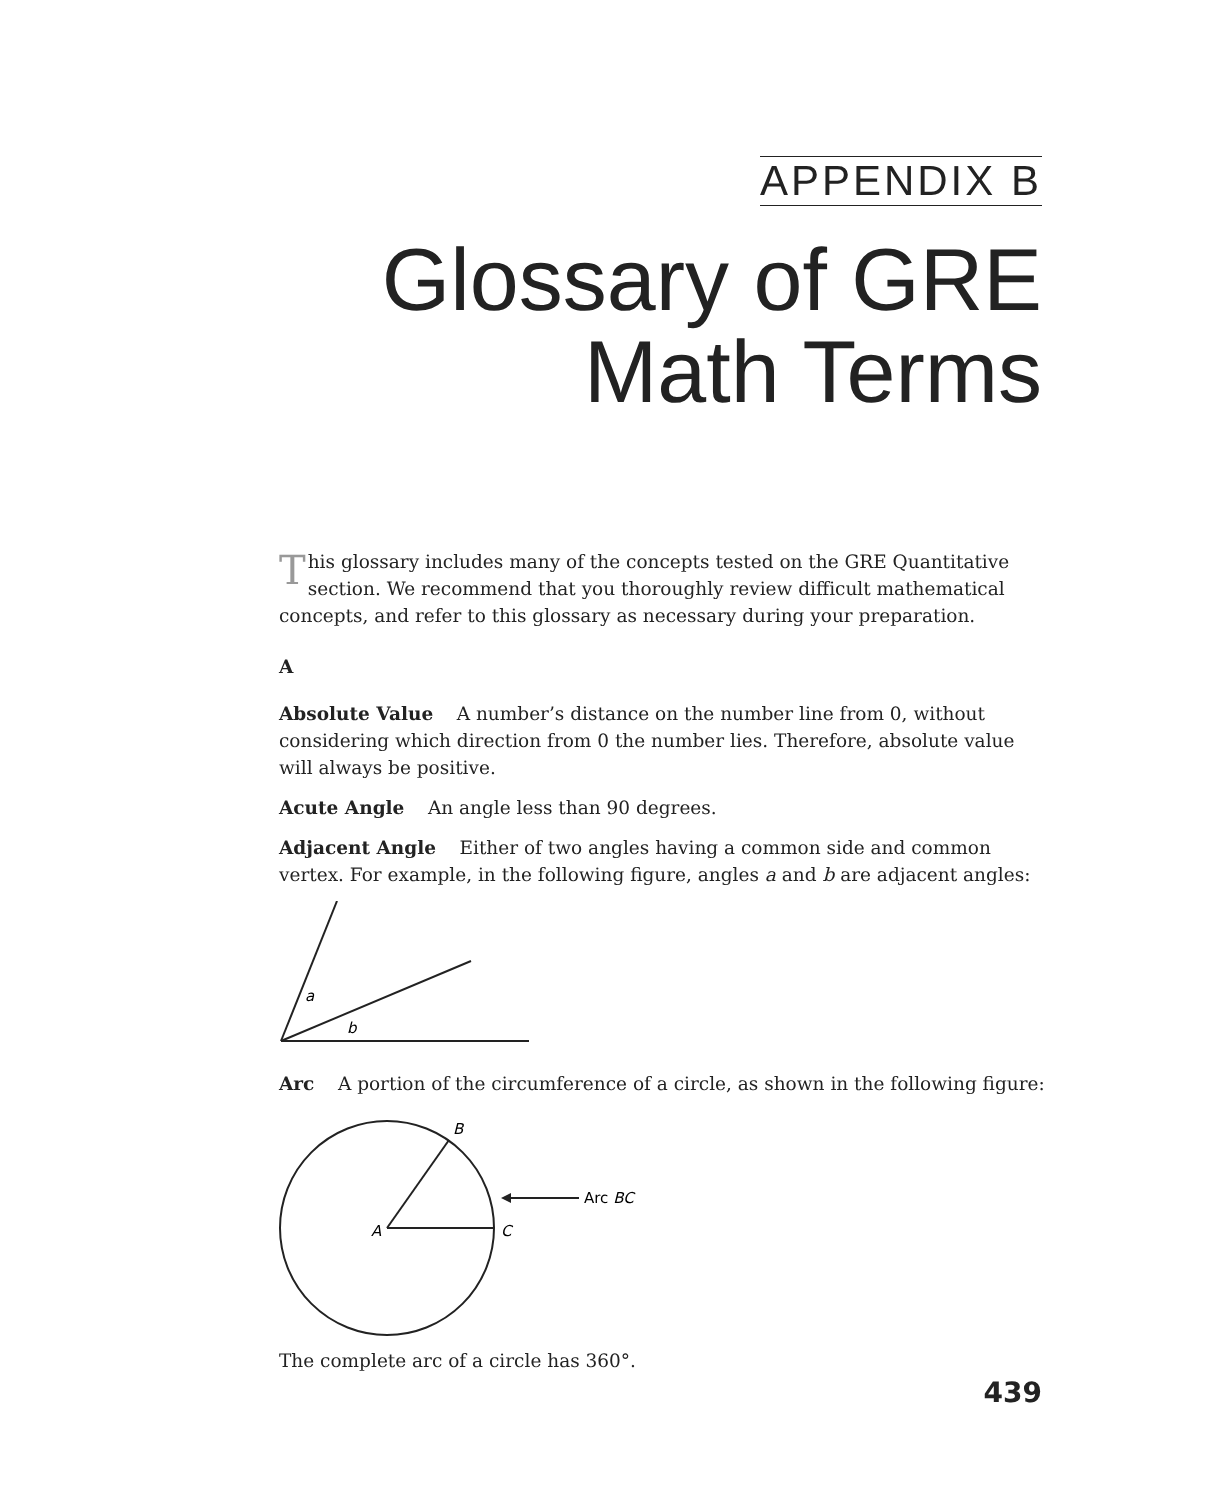APPENDIX B
Glossary of GRE
Math Terms
This glossary includes many of the concepts tested on the GRE Quantitative section. We recommend that you thoroughly review difficult mathematical concepts, and refer to this glossary as necessary during your preparation.
A
Absolute Value A number’s distance on the number line from 0, without considering which direction from 0 the number lies. Therefore, absolute value will always be positive.
Acute Angle An angle less than 90 degrees.
Adjacent Angle Either of two angles having a common side and common vertex. For example, in the following figure, angles a and b are adjacent angles:
a
b
Arc A portion of the circumference of a circle, as shown in the following figure:
B
A
C
Arc BC
The complete arc of a circle has 360°.
439